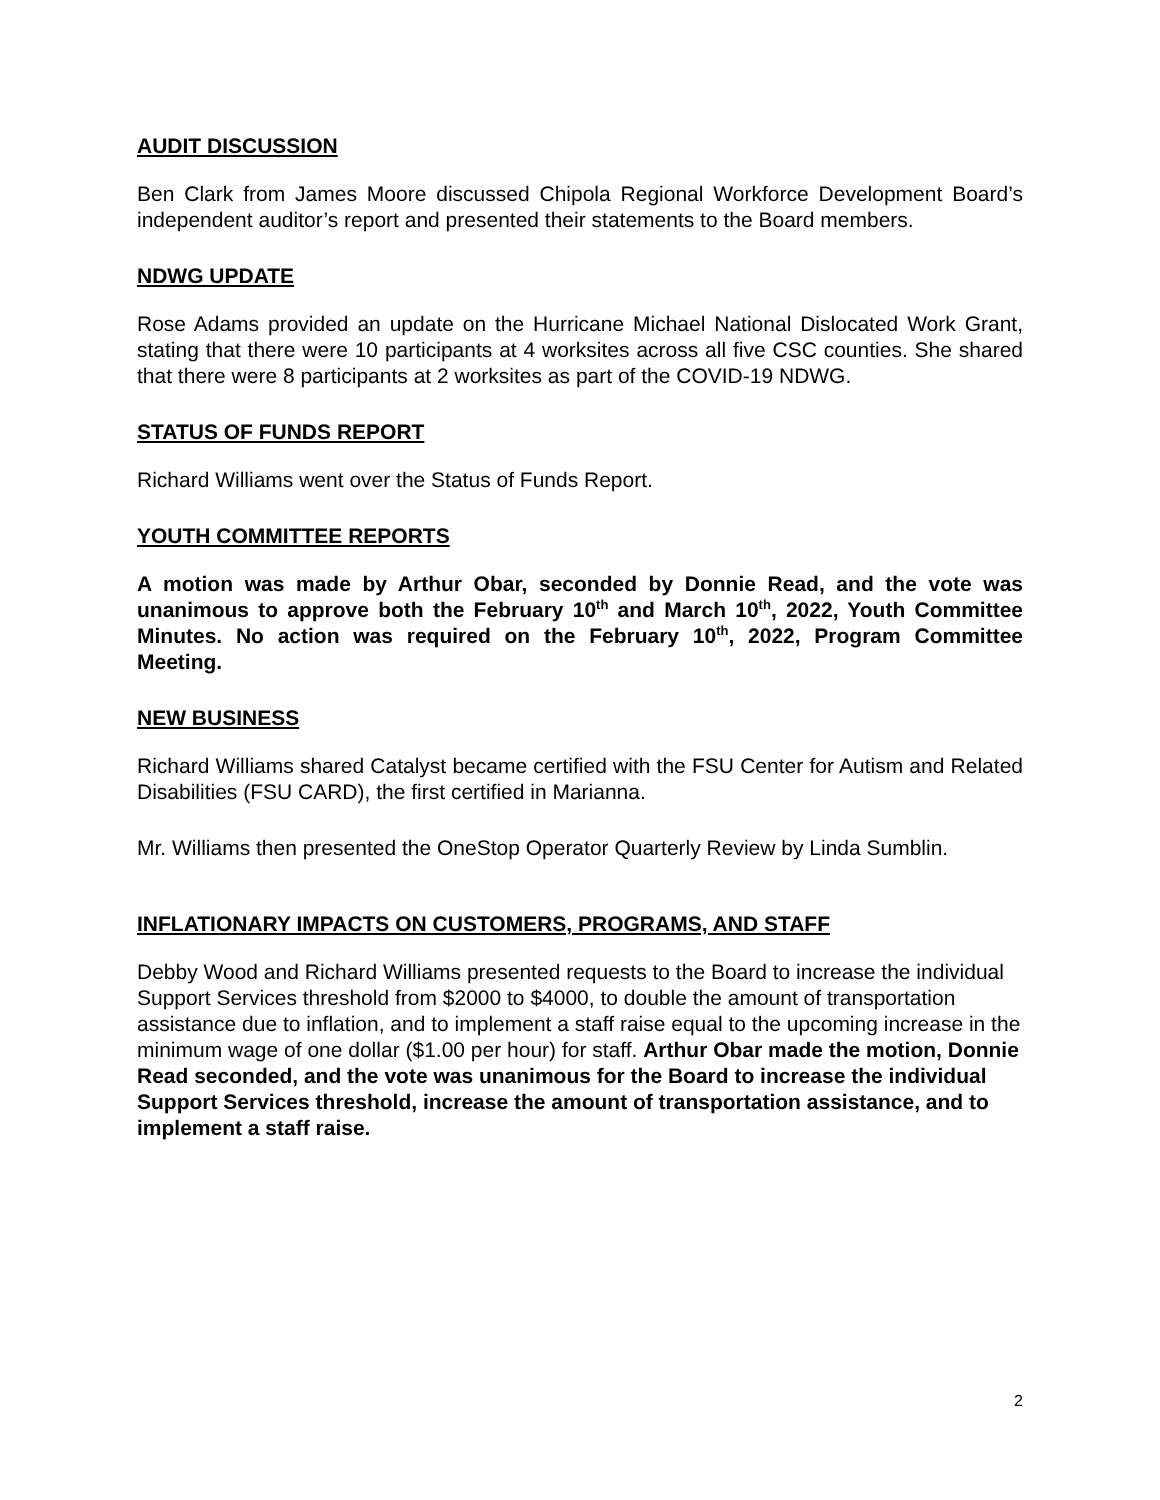AUDIT DISCUSSION
Ben Clark from James Moore discussed Chipola Regional Workforce Development Board’s independent auditor’s report and presented their statements to the Board members.
NDWG UPDATE
Rose Adams provided an update on the Hurricane Michael National Dislocated Work Grant, stating that there were 10 participants at 4 worksites across all five CSC counties. She shared that there were 8 participants at 2 worksites as part of the COVID-19 NDWG.
STATUS OF FUNDS REPORT
Richard Williams went over the Status of Funds Report.
YOUTH COMMITTEE REPORTS
A motion was made by Arthur Obar, seconded by Donnie Read, and the vote was unanimous to approve both the February 10<sup>th</sup> and March 10<sup>th</sup>, 2022, Youth Committee Minutes. No action was required on the February 10<sup>th</sup>, 2022, Program Committee Meeting.
NEW BUSINESS
Richard Williams shared Catalyst became certified with the FSU Center for Autism and Related Disabilities (FSU CARD), the first certified in Marianna.
Mr. Williams then presented the OneStop Operator Quarterly Review by Linda Sumblin.
INFLATIONARY IMPACTS ON CUSTOMERS, PROGRAMS, AND STAFF
Debby Wood and Richard Williams presented requests to the Board to increase the individual Support Services threshold from $2000 to $4000, to double the amount of transportation assistance due to inflation, and to implement a staff raise equal to the upcoming increase in the minimum wage of one dollar ($1.00 per hour) for staff. Arthur Obar made the motion, Donnie Read seconded, and the vote was unanimous for the Board to increase the individual Support Services threshold, increase the amount of transportation assistance, and to implement a staff raise.
2